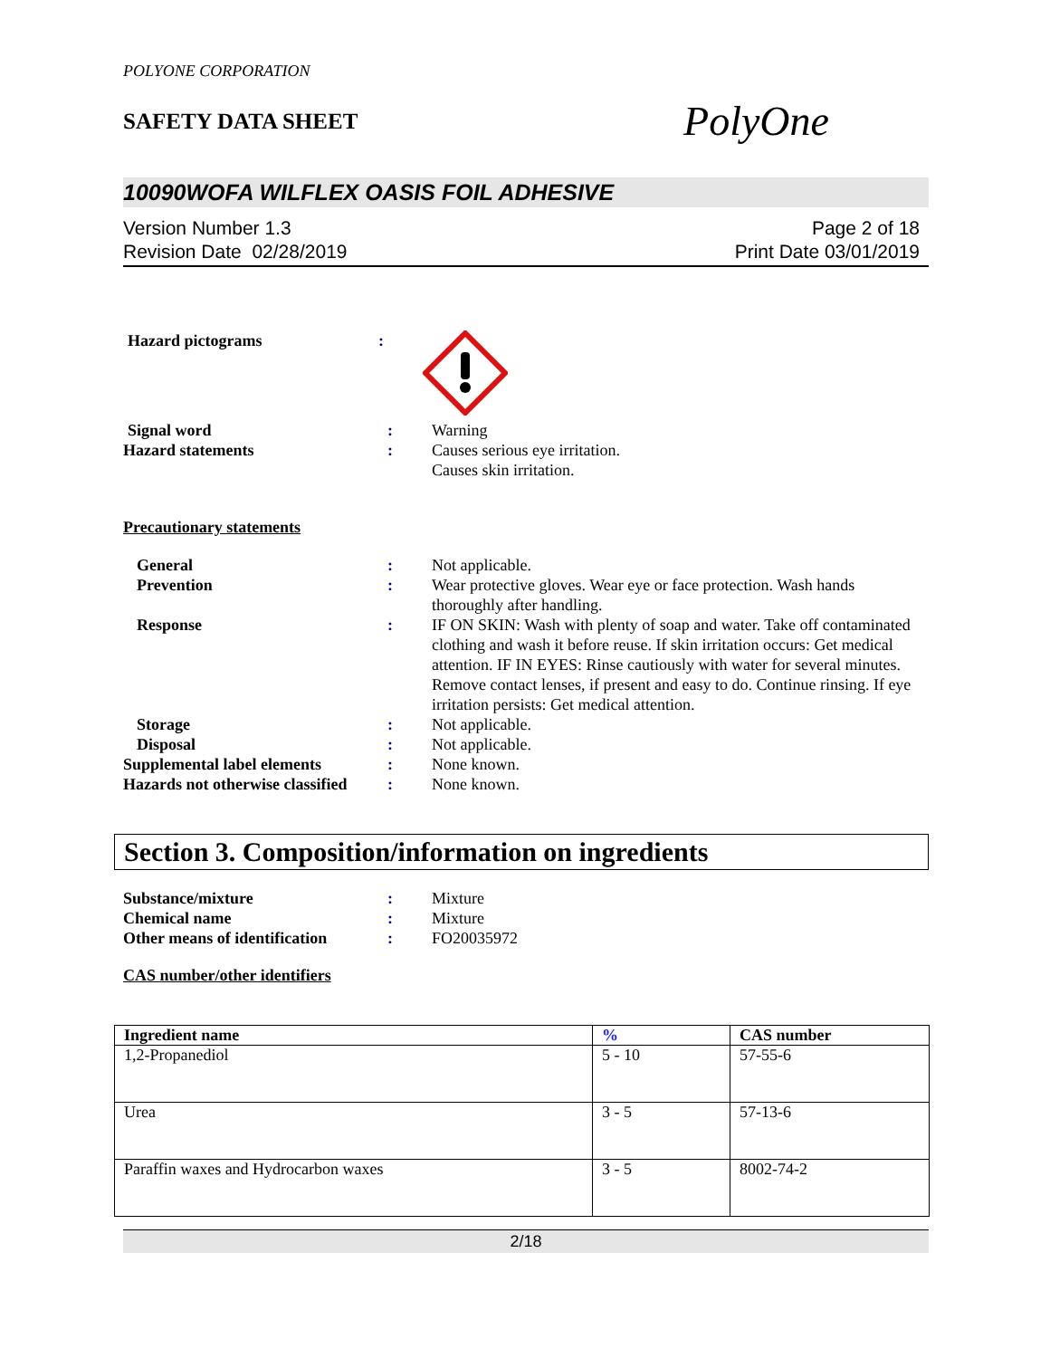POLYONE CORPORATION
SAFETY DATA SHEET
PolyOne
10090WOFA WILFLEX OASIS FOIL ADHESIVE
Version Number 1.3
Revision Date 02/28/2019
Page 2 of 18
Print Date 03/01/2019
Hazard pictograms :
Signal word : Warning
Hazard statements : Causes serious eye irritation.
Causes skin irritation.
Precautionary statements
General : Not applicable.
Prevention : Wear protective gloves. Wear eye or face protection. Wash hands thoroughly after handling.
Response : IF ON SKIN: Wash with plenty of soap and water. Take off contaminated clothing and wash it before reuse. If skin irritation occurs: Get medical attention. IF IN EYES: Rinse cautiously with water for several minutes. Remove contact lenses, if present and easy to do. Continue rinsing. If eye irritation persists: Get medical attention.
Storage : Not applicable.
Disposal : Not applicable.
Supplemental label elements : None known.
Hazards not otherwise classified
: None known.
Section 3. Composition/information on ingredients
Substance/mixture : Mixture
Chemical name : Mixture
Other means of identification
: FO20035972
CAS number/other identifiers
| Ingredient name | % | CAS number |
| --- | --- | --- |
| 1,2-Propanediol | 5 - 10 | 57-55-6 |
| Urea | 3 - 5 | 57-13-6 |
| Paraffin waxes and Hydrocarbon waxes | 3 - 5 | 8002-74-2 |
2/18